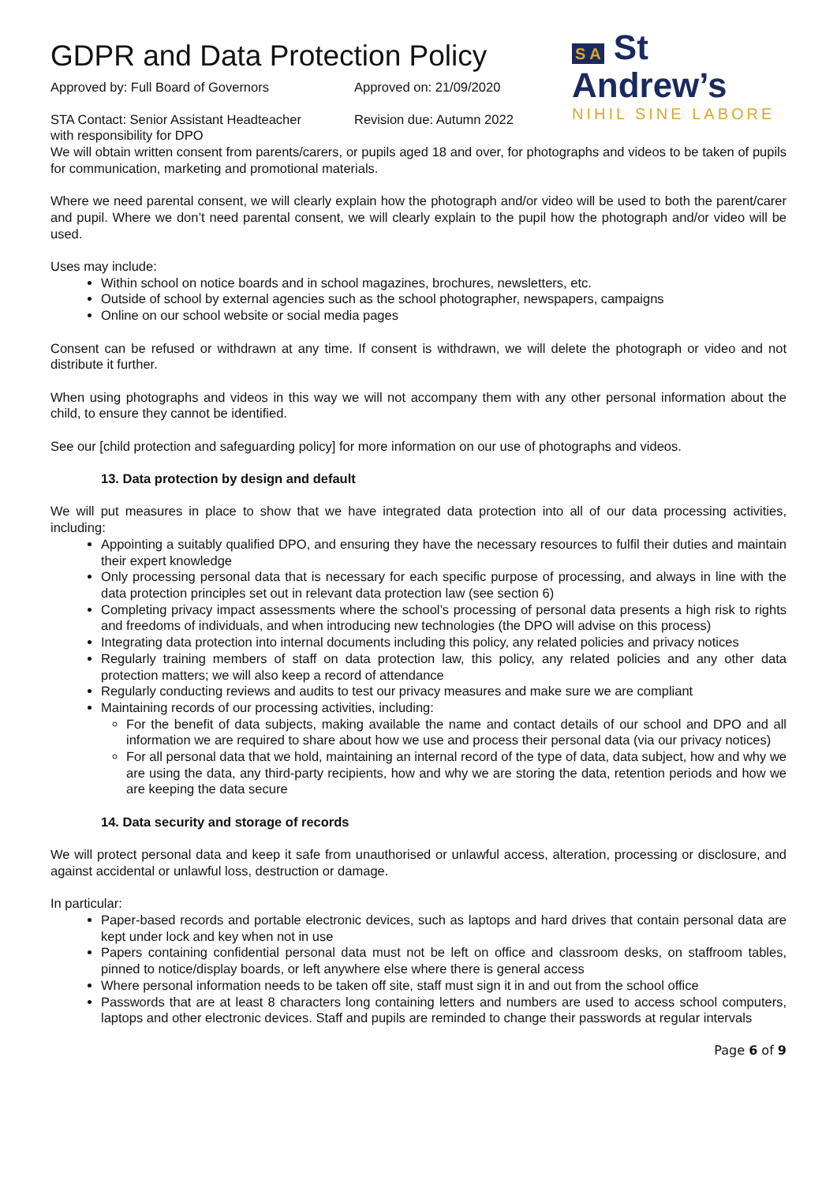GDPR and Data Protection Policy
Approved by: Full Board of Governors Approved on: 21/09/2020
STA Contact: Senior Assistant Headteacher
with responsibility for DPO
Revision due: Autumn 2022
S A St
Andrew’s
NIHIL SINE LABORE
We will obtain written consent from parents/carers, or pupils aged 18 and over, for photographs and videos to be taken of pupils for communication, marketing and promotional materials.
Where we need parental consent, we will clearly explain how the photograph and/or video will be used to both the parent/carer and pupil. Where we don’t need parental consent, we will clearly explain to the pupil how the photograph and/or video will be used.
Uses may include:
Within school on notice boards and in school magazines, brochures, newsletters, etc.
Outside of school by external agencies such as the school photographer, newspapers, campaigns
Online on our school website or social media pages
Consent can be refused or withdrawn at any time. If consent is withdrawn, we will delete the photograph or video and not distribute it further.
When using photographs and videos in this way we will not accompany them with any other personal information about the child, to ensure they cannot be identified.
See our [child protection and safeguarding policy] for more information on our use of photographs and videos.
13. Data protection by design and default
We will put measures in place to show that we have integrated data protection into all of our data processing activities, including:
Appointing a suitably qualified DPO, and ensuring they have the necessary resources to fulfil their duties and maintain their expert knowledge
Only processing personal data that is necessary for each specific purpose of processing, and always in line with the data protection principles set out in relevant data protection law (see section 6)
Completing privacy impact assessments where the school’s processing of personal data presents a high risk to rights and freedoms of individuals, and when introducing new technologies (the DPO will advise on this process)
Integrating data protection into internal documents including this policy, any related policies and privacy notices
Regularly training members of staff on data protection law, this policy, any related policies and any other data protection matters; we will also keep a record of attendance
Regularly conducting reviews and audits to test our privacy measures and make sure we are compliant
Maintaining records of our processing activities, including:
For the benefit of data subjects, making available the name and contact details of our school and DPO and all information we are required to share about how we use and process their personal data (via our privacy notices)
For all personal data that we hold, maintaining an internal record of the type of data, data subject, how and why we are using the data, any third-party recipients, how and why we are storing the data, retention periods and how we are keeping the data secure
14. Data security and storage of records
We will protect personal data and keep it safe from unauthorised or unlawful access, alteration, processing or disclosure, and against accidental or unlawful loss, destruction or damage.
In particular:
Paper-based records and portable electronic devices, such as laptops and hard drives that contain personal data are kept under lock and key when not in use
Papers containing confidential personal data must not be left on office and classroom desks, on staffroom tables, pinned to notice/display boards, or left anywhere else where there is general access
Where personal information needs to be taken off site, staff must sign it in and out from the school office
Passwords that are at least 8 characters long containing letters and numbers are used to access school computers, laptops and other electronic devices. Staff and pupils are reminded to change their passwords at regular intervals
Page 6 of 9